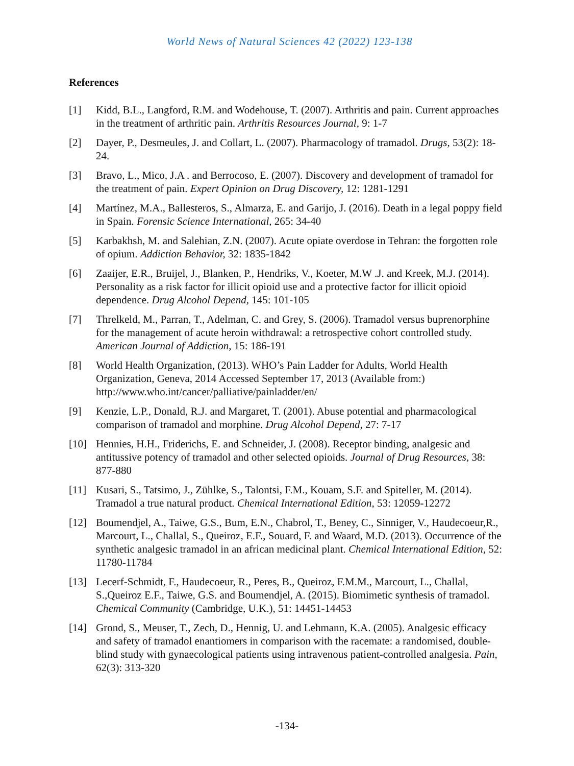World News of Natural Sciences 42 (2022) 123-138
References
[1] Kidd, B.L., Langford, R.M. and Wodehouse, T. (2007). Arthritis and pain. Current approaches in the treatment of arthritic pain. Arthritis Resources Journal, 9: 1-7
[2] Dayer, P., Desmeules, J. and Collart, L. (2007). Pharmacology of tramadol. Drugs, 53(2): 18-24.
[3] Bravo, L., Mico, J.A . and Berrocoso, E. (2007). Discovery and development of tramadol for the treatment of pain. Expert Opinion on Drug Discovery, 12: 1281-1291
[4] Martínez, M.A., Ballesteros, S., Almarza, E. and Garijo, J. (2016). Death in a legal poppy field in Spain. Forensic Science International, 265: 34-40
[5] Karbakhsh, M. and Salehian, Z.N. (2007). Acute opiate overdose in Tehran: the forgotten role of opium. Addiction Behavior, 32: 1835-1842
[6] Zaaijer, E.R., Bruijel, J., Blanken, P., Hendriks, V., Koeter, M.W .J. and Kreek, M.J. (2014). Personality as a risk factor for illicit opioid use and a protective factor for illicit opioid dependence. Drug Alcohol Depend, 145: 101-105
[7] Threlkeld, M., Parran, T., Adelman, C. and Grey, S. (2006). Tramadol versus buprenorphine for the management of acute heroin withdrawal: a retrospective cohort controlled study. American Journal of Addiction, 15: 186-191
[8] World Health Organization, (2013). WHO’s Pain Ladder for Adults, World Health Organization, Geneva, 2014 Accessed September 17, 2013 (Available from:) http://www.who.int/cancer/palliative/painladder/en/
[9] Kenzie, L.P., Donald, R.J. and Margaret, T. (2001). Abuse potential and pharmacological comparison of tramadol and morphine. Drug Alcohol Depend, 27: 7-17
[10] Hennies, H.H., Friderichs, E. and Schneider, J. (2008). Receptor binding, analgesic and antitussive potency of tramadol and other selected opioids. Journal of Drug Resources, 38: 877-880
[11] Kusari, S., Tatsimo, J., Zühlke, S., Talontsi, F.M., Kouam, S.F. and Spiteller, M. (2014). Tramadol a true natural product. Chemical International Edition, 53: 12059-12272
[12] Boumendjel, A., Taiwe, G.S., Bum, E.N., Chabrol, T., Beney, C., Sinniger, V., Haudecoeur,R., Marcourt, L., Challal, S., Queiroz, E.F., Souard, F. and Waard, M.D. (2013). Occurrence of the synthetic analgesic tramadol in an african medicinal plant. Chemical International Edition, 52: 11780-11784
[13] Lecerf-Schmidt, F., Haudecoeur, R., Peres, B., Queiroz, F.M.M., Marcourt, L., Challal, S.,Queiroz E.F., Taiwe, G.S. and Boumendjel, A. (2015). Biomimetic synthesis of tramadol. Chemical Community (Cambridge, U.K.), 51: 14451-14453
[14] Grond, S., Meuser, T., Zech, D., Hennig, U. and Lehmann, K.A. (2005). Analgesic efficacy and safety of tramadol enantiomers in comparison with the racemate: a randomised, double-blind study with gynaecological patients using intravenous patient-controlled analgesia. Pain, 62(3): 313-320
-134-